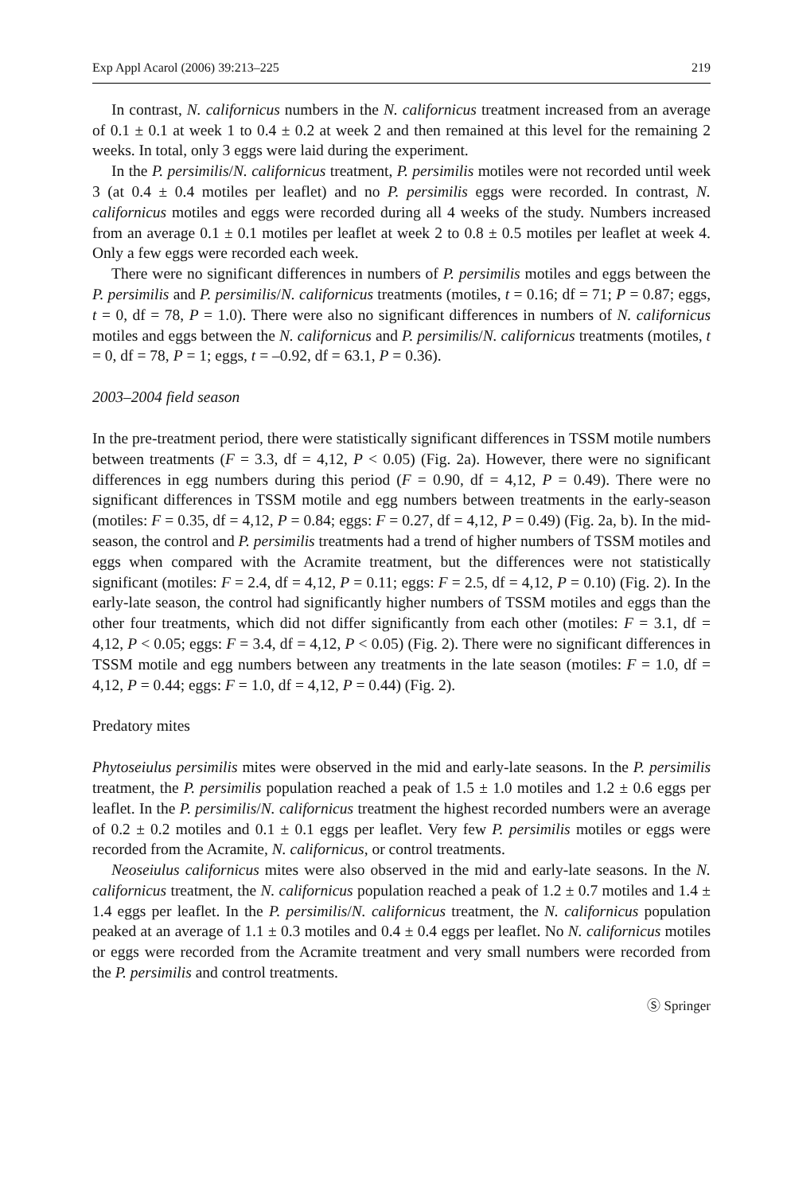Exp Appl Acarol (2006) 39:213–225 219
In contrast, N. californicus numbers in the N. californicus treatment increased from an average of 0.1 ± 0.1 at week 1 to 0.4 ± 0.2 at week 2 and then remained at this level for the remaining 2 weeks. In total, only 3 eggs were laid during the experiment.
In the P. persimilis/N. californicus treatment, P. persimilis motiles were not recorded until week 3 (at 0.4 ± 0.4 motiles per leaflet) and no P. persimilis eggs were recorded. In contrast, N. californicus motiles and eggs were recorded during all 4 weeks of the study. Numbers increased from an average 0.1 ± 0.1 motiles per leaflet at week 2 to 0.8 ± 0.5 motiles per leaflet at week 4. Only a few eggs were recorded each week.
There were no significant differences in numbers of P. persimilis motiles and eggs between the P. persimilis and P. persimilis/N. californicus treatments (motiles, t = 0.16; df = 71; P = 0.87; eggs, t = 0, df = 78, P = 1.0). There were also no significant differences in numbers of N. californicus motiles and eggs between the N. californicus and P. persimilis/N. californicus treatments (motiles, t = 0, df = 78, P = 1; eggs, t = –0.92, df = 63.1, P = 0.36).
2003–2004 field season
In the pre-treatment period, there were statistically significant differences in TSSM motile numbers between treatments (F = 3.3, df = 4,12, P < 0.05) (Fig. 2a). However, there were no significant differences in egg numbers during this period (F = 0.90, df = 4,12, P = 0.49). There were no significant differences in TSSM motile and egg numbers between treatments in the early-season (motiles: F = 0.35, df = 4,12, P = 0.84; eggs: F = 0.27, df = 4,12, P = 0.49) (Fig. 2a, b). In the mid-season, the control and P. persimilis treatments had a trend of higher numbers of TSSM motiles and eggs when compared with the Acramite treatment, but the differences were not statistically significant (motiles: F = 2.4, df = 4,12, P = 0.11; eggs: F = 2.5, df = 4,12, P = 0.10) (Fig. 2). In the early-late season, the control had significantly higher numbers of TSSM motiles and eggs than the other four treatments, which did not differ significantly from each other (motiles: F = 3.1, df = 4,12, P < 0.05; eggs: F = 3.4, df = 4,12, P < 0.05) (Fig. 2). There were no significant differences in TSSM motile and egg numbers between any treatments in the late season (motiles: F = 1.0, df = 4,12, P = 0.44; eggs: F = 1.0, df = 4,12, P = 0.44) (Fig. 2).
Predatory mites
Phytoseiulus persimilis mites were observed in the mid and early-late seasons. In the P. persimilis treatment, the P. persimilis population reached a peak of 1.5 ± 1.0 motiles and 1.2 ± 0.6 eggs per leaflet. In the P. persimilis/N. californicus treatment the highest recorded numbers were an average of 0.2 ± 0.2 motiles and 0.1 ± 0.1 eggs per leaflet. Very few P. persimilis motiles or eggs were recorded from the Acramite, N. californicus, or control treatments.
Neoseiulus californicus mites were also observed in the mid and early-late seasons. In the N. californicus treatment, the N. californicus population reached a peak of 1.2 ± 0.7 motiles and 1.4 ± 1.4 eggs per leaflet. In the P. persimilis/N. californicus treatment, the N. californicus population peaked at an average of 1.1 ± 0.3 motiles and 0.4 ± 0.4 eggs per leaflet. No N. californicus motiles or eggs were recorded from the Acramite treatment and very small numbers were recorded from the P. persimilis and control treatments.
Ⓢ Springer